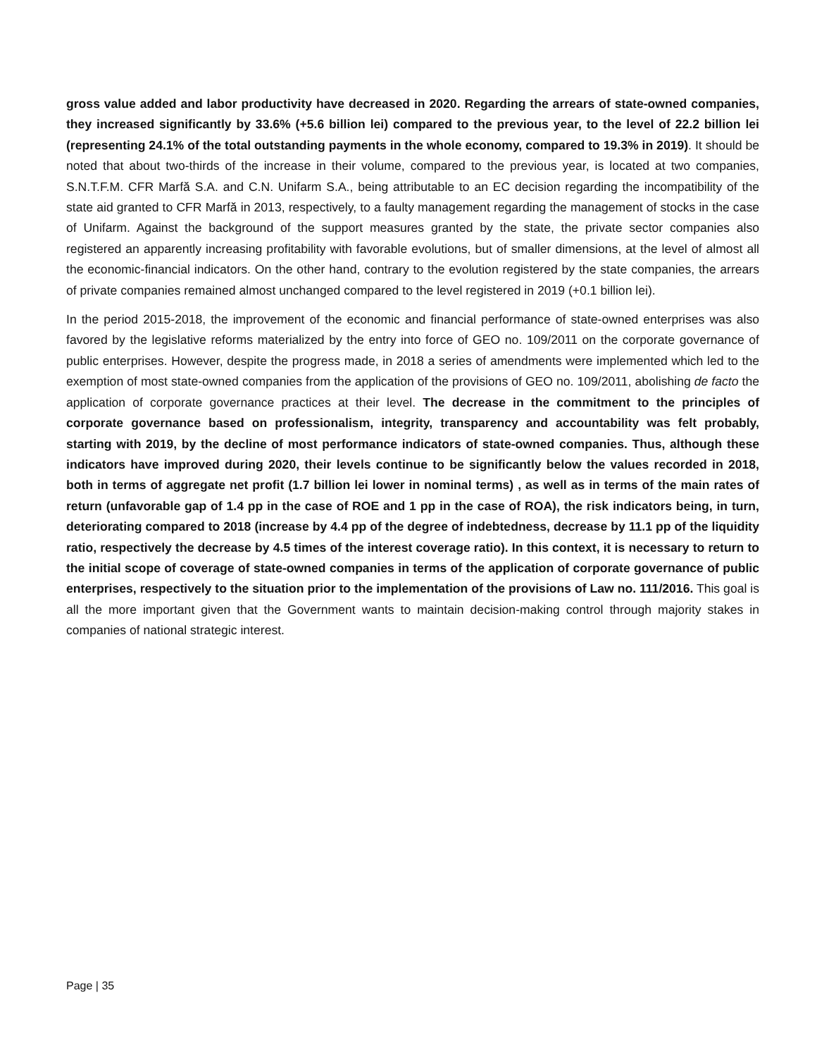gross value added and labor productivity have decreased in 2020. Regarding the arrears of state-owned companies, they increased significantly by 33.6% (+5.6 billion lei) compared to the previous year, to the level of 22.2 billion lei (representing 24.1% of the total outstanding payments in the whole economy, compared to 19.3% in 2019). It should be noted that about two-thirds of the increase in their volume, compared to the previous year, is located at two companies, S.N.T.F.M. CFR Marfă S.A. and C.N. Unifarm S.A., being attributable to an EC decision regarding the incompatibility of the state aid granted to CFR Marfă in 2013, respectively, to a faulty management regarding the management of stocks in the case of Unifarm. Against the background of the support measures granted by the state, the private sector companies also registered an apparently increasing profitability with favorable evolutions, but of smaller dimensions, at the level of almost all the economic-financial indicators. On the other hand, contrary to the evolution registered by the state companies, the arrears of private companies remained almost unchanged compared to the level registered in 2019 (+0.1 billion lei).
In the period 2015-2018, the improvement of the economic and financial performance of state-owned enterprises was also favored by the legislative reforms materialized by the entry into force of GEO no. 109/2011 on the corporate governance of public enterprises. However, despite the progress made, in 2018 a series of amendments were implemented which led to the exemption of most state-owned companies from the application of the provisions of GEO no. 109/2011, abolishing de facto the application of corporate governance practices at their level. The decrease in the commitment to the principles of corporate governance based on professionalism, integrity, transparency and accountability was felt probably, starting with 2019, by the decline of most performance indicators of state-owned companies. Thus, although these indicators have improved during 2020, their levels continue to be significantly below the values recorded in 2018, both in terms of aggregate net profit (1.7 billion lei lower in nominal terms) , as well as in terms of the main rates of return (unfavorable gap of 1.4 pp in the case of ROE and 1 pp in the case of ROA), the risk indicators being, in turn, deteriorating compared to 2018 (increase by 4.4 pp of the degree of indebtedness, decrease by 11.1 pp of the liquidity ratio, respectively the decrease by 4.5 times of the interest coverage ratio). In this context, it is necessary to return to the initial scope of coverage of state-owned companies in terms of the application of corporate governance of public enterprises, respectively to the situation prior to the implementation of the provisions of Law no. 111/2016. This goal is all the more important given that the Government wants to maintain decision-making control through majority stakes in companies of national strategic interest.
Page | 35